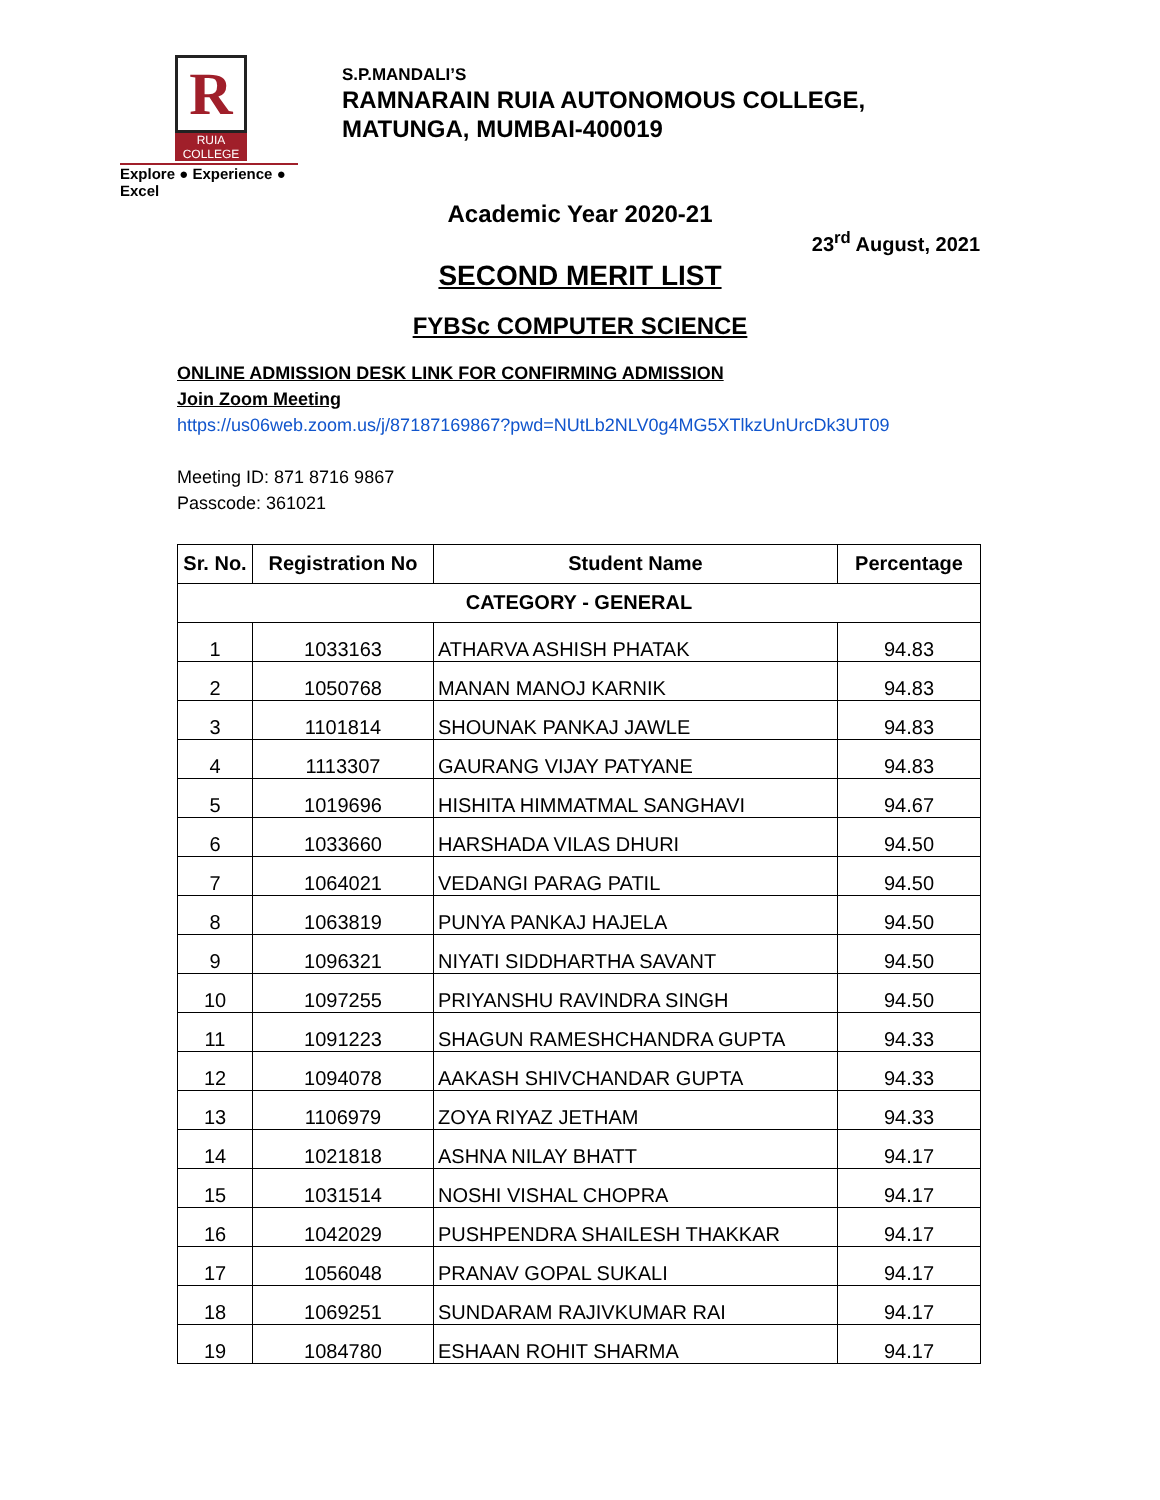R
RUIA COLLEGE
Explore ● Experience ● Excel
S.P.MANDALI’S
RAMNARAIN RUIA AUTONOMOUS COLLEGE,
MATUNGA, MUMBAI-400019
Academic Year 2020-21
23<sup>rd</sup> August, 2021
SECOND MERIT LIST
FYBSc COMPUTER SCIENCE
ONLINE ADMISSION DESK LINK FOR CONFIRMING ADMISSION
Join Zoom Meeting
https://us06web.zoom.us/j/87187169867?pwd=NUtLb2NLV0g4MG5XTlkzUnUrcDk3UT09
Meeting ID: 871 8716 9867
Passcode: 361021
| Sr. No. | Registration No | Student Name | Percentage |
| --- | --- | --- | --- |
| CATEGORY - GENERAL | | | |
| 1 | 1033163 | ATHARVA ASHISH PHATAK | 94.83 |
| 2 | 1050768 | MANAN MANOJ KARNIK | 94.83 |
| 3 | 1101814 | SHOUNAK PANKAJ JAWLE | 94.83 |
| 4 | 1113307 | GAURANG VIJAY PATYANE | 94.83 |
| 5 | 1019696 | HISHITA HIMMATMAL SANGHAVI | 94.67 |
| 6 | 1033660 | HARSHADA VILAS DHURI | 94.50 |
| 7 | 1064021 | VEDANGI PARAG PATIL | 94.50 |
| 8 | 1063819 | PUNYA PANKAJ HAJELA | 94.50 |
| 9 | 1096321 | NIYATI SIDDHARTHA SAVANT | 94.50 |
| 10 | 1097255 | PRIYANSHU RAVINDRA SINGH | 94.50 |
| 11 | 1091223 | SHAGUN RAMESHCHANDRA GUPTA | 94.33 |
| 12 | 1094078 | AAKASH SHIVCHANDAR GUPTA | 94.33 |
| 13 | 1106979 | ZOYA RIYAZ JETHAM | 94.33 |
| 14 | 1021818 | ASHNA NILAY BHATT | 94.17 |
| 15 | 1031514 | NOSHI VISHAL CHOPRA | 94.17 |
| 16 | 1042029 | PUSHPENDRA SHAILESH THAKKAR | 94.17 |
| 17 | 1056048 | PRANAV GOPAL SUKALI | 94.17 |
| 18 | 1069251 | SUNDARAM RAJIVKUMAR RAI | 94.17 |
| 19 | 1084780 | ESHAAN ROHIT SHARMA | 94.17 |